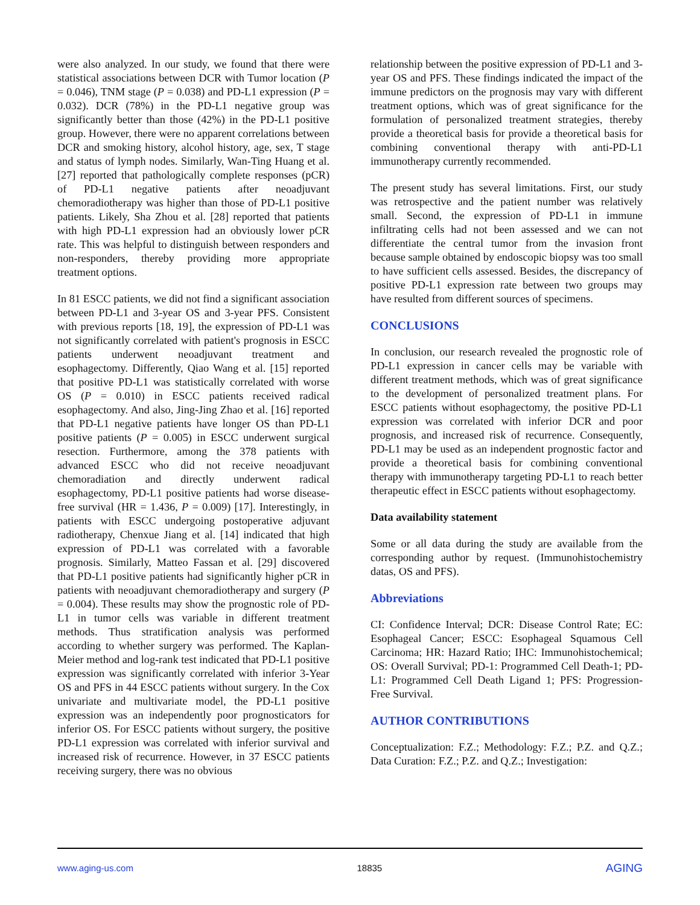were also analyzed. In our study, we found that there were statistical associations between DCR with Tumor location (P = 0.046), TNM stage (P = 0.038) and PD-L1 expression (P = 0.032). DCR (78%) in the PD-L1 negative group was significantly better than those (42%) in the PD-L1 positive group. However, there were no apparent correlations between DCR and smoking history, alcohol history, age, sex, T stage and status of lymph nodes. Similarly, Wan-Ting Huang et al. [27] reported that pathologically complete responses (pCR) of PD-L1 negative patients after neoadjuvant chemoradiotherapy was higher than those of PD-L1 positive patients. Likely, Sha Zhou et al. [28] reported that patients with high PD-L1 expression had an obviously lower pCR rate. This was helpful to distinguish between responders and non-responders, thereby providing more appropriate treatment options.
In 81 ESCC patients, we did not find a significant association between PD-L1 and 3-year OS and 3-year PFS. Consistent with previous reports [18, 19], the expression of PD-L1 was not significantly correlated with patient's prognosis in ESCC patients underwent neoadjuvant treatment and esophagectomy. Differently, Qiao Wang et al. [15] reported that positive PD-L1 was statistically correlated with worse OS (P = 0.010) in ESCC patients received radical esophagectomy. And also, Jing-Jing Zhao et al. [16] reported that PD-L1 negative patients have longer OS than PD-L1 positive patients (P = 0.005) in ESCC underwent surgical resection. Furthermore, among the 378 patients with advanced ESCC who did not receive neoadjuvant chemoradiation and directly underwent radical esophagectomy, PD-L1 positive patients had worse disease-free survival (HR = 1.436, P = 0.009) [17]. Interestingly, in patients with ESCC undergoing postoperative adjuvant radiotherapy, Chenxue Jiang et al. [14] indicated that high expression of PD-L1 was correlated with a favorable prognosis. Similarly, Matteo Fassan et al. [29] discovered that PD-L1 positive patients had significantly higher pCR in patients with neoadjuvant chemoradiotherapy and surgery (P = 0.004). These results may show the prognostic role of PD-L1 in tumor cells was variable in different treatment methods. Thus stratification analysis was performed according to whether surgery was performed. The Kaplan-Meier method and log-rank test indicated that PD-L1 positive expression was significantly correlated with inferior 3-Year OS and PFS in 44 ESCC patients without surgery. In the Cox univariate and multivariate model, the PD-L1 positive expression was an independently poor prognosticators for inferior OS. For ESCC patients without surgery, the positive PD-L1 expression was correlated with inferior survival and increased risk of recurrence. However, in 37 ESCC patients receiving surgery, there was no obvious
relationship between the positive expression of PD-L1 and 3-year OS and PFS. These findings indicated the impact of the immune predictors on the prognosis may vary with different treatment options, which was of great significance for the formulation of personalized treatment strategies, thereby provide a theoretical basis for provide a theoretical basis for combining conventional therapy with anti-PD-L1 immunotherapy currently recommended.
The present study has several limitations. First, our study was retrospective and the patient number was relatively small. Second, the expression of PD-L1 in immune infiltrating cells had not been assessed and we can not differentiate the central tumor from the invasion front because sample obtained by endoscopic biopsy was too small to have sufficient cells assessed. Besides, the discrepancy of positive PD-L1 expression rate between two groups may have resulted from different sources of specimens.
CONCLUSIONS
In conclusion, our research revealed the prognostic role of PD-L1 expression in cancer cells may be variable with different treatment methods, which was of great significance to the development of personalized treatment plans. For ESCC patients without esophagectomy, the positive PD-L1 expression was correlated with inferior DCR and poor prognosis, and increased risk of recurrence. Consequently, PD-L1 may be used as an independent prognostic factor and provide a theoretical basis for combining conventional therapy with immunotherapy targeting PD-L1 to reach better therapeutic effect in ESCC patients without esophagectomy.
Data availability statement
Some or all data during the study are available from the corresponding author by request. (Immunohistochemistry datas, OS and PFS).
Abbreviations
CI: Confidence Interval; DCR: Disease Control Rate; EC: Esophageal Cancer; ESCC: Esophageal Squamous Cell Carcinoma; HR: Hazard Ratio; IHC: Immunohistochemical; OS: Overall Survival; PD-1: Programmed Cell Death-1; PD-L1: Programmed Cell Death Ligand 1; PFS: Progression-Free Survival.
AUTHOR CONTRIBUTIONS
Conceptualization: F.Z.; Methodology: F.Z.; P.Z. and Q.Z.; Data Curation: F.Z.; P.Z. and Q.Z.; Investigation:
www.aging-us.com 18835 AGING